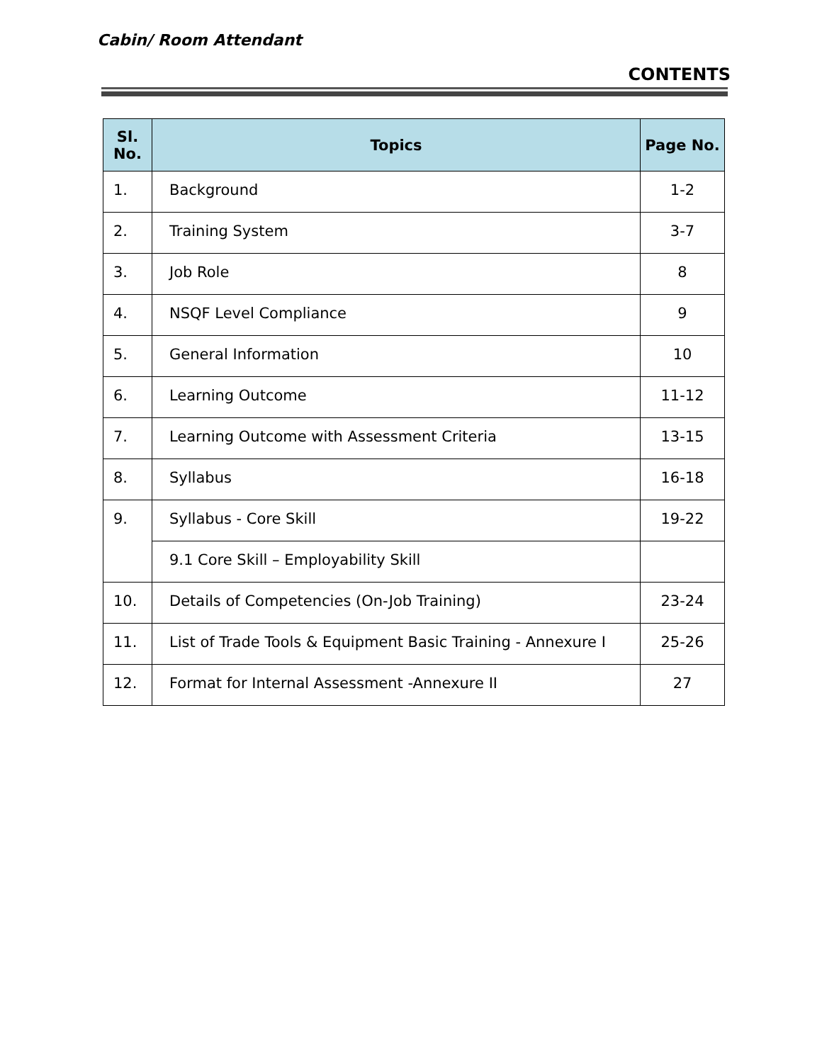Cabin/ Room Attendant
CONTENTS
| Sl. No. | Topics | Page No. |
| --- | --- | --- |
| 1. | Background | 1-2 |
| 2. | Training System | 3-7 |
| 3. | Job Role | 8 |
| 4. | NSQF Level Compliance | 9 |
| 5. | General Information | 10 |
| 6. | Learning Outcome | 11-12 |
| 7. | Learning Outcome with Assessment Criteria | 13-15 |
| 8. | Syllabus | 16-18 |
| 9. | Syllabus - Core Skill | 19-22 |
| | 9.1 Core Skill – Employability Skill | |
| 10. | Details of Competencies (On-Job Training) | 23-24 |
| 11. | List of Trade Tools & Equipment Basic Training - Annexure I | 25-26 |
| 12. | Format for Internal Assessment -Annexure II | 27 |